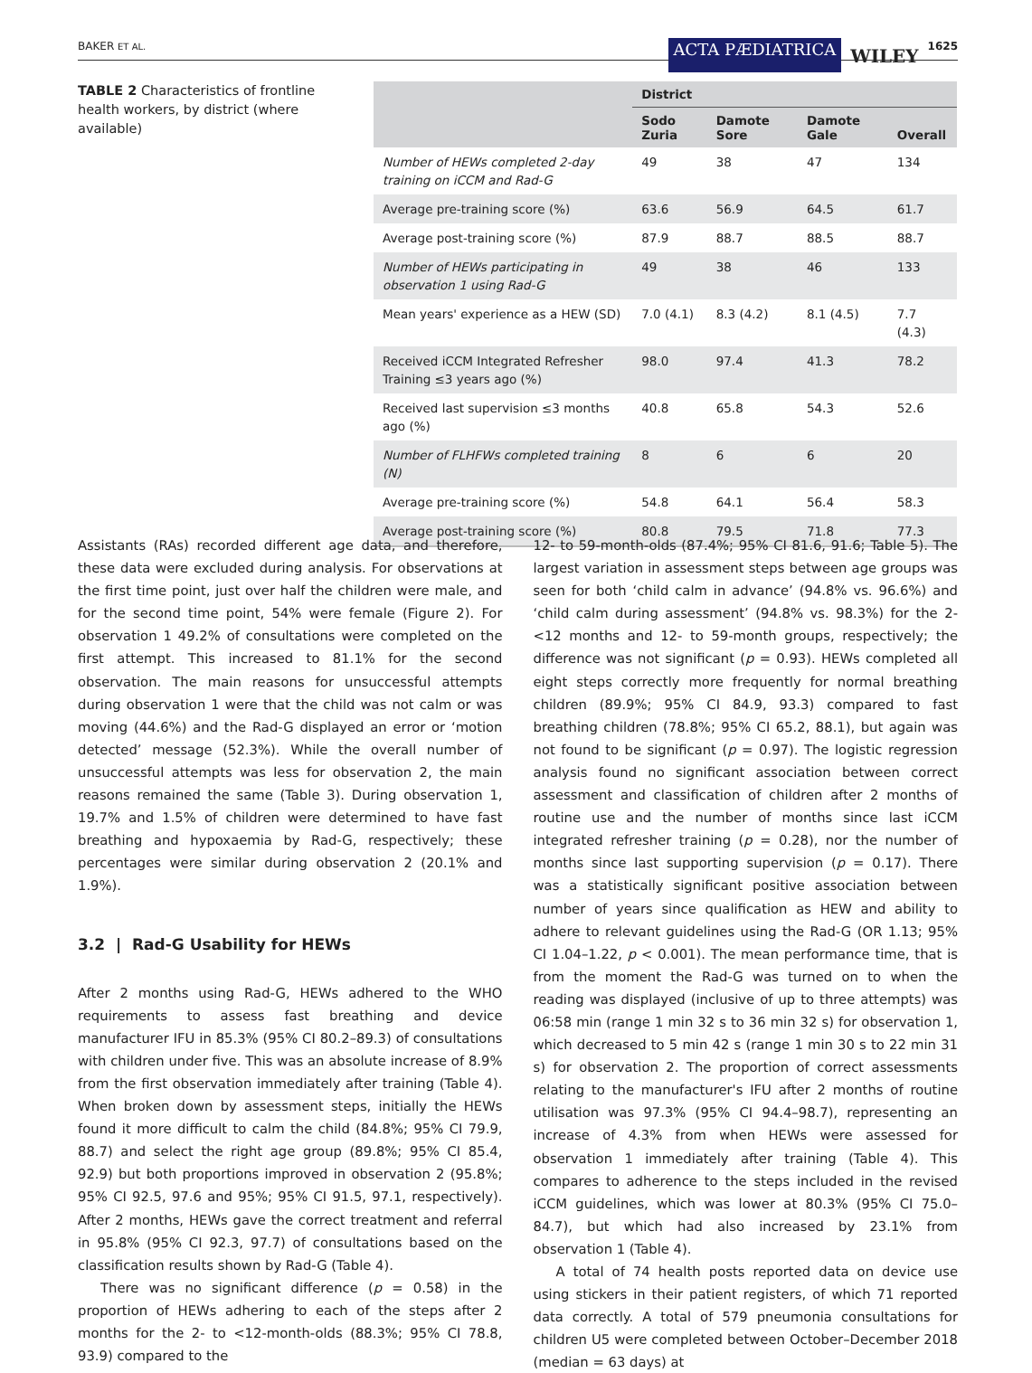BAKER ET AL. ACTA PÆDIATRICA WILEY 1625
TABLE 2 Characteristics of frontline health workers, by district (where available)
| | District | | | |
| --- | --- | --- | --- | --- |
| | Sodo Zuria | Damote Sore | Damote Gale | Overall |
| Number of HEWs completed 2-day training on iCCM and Rad-G | 49 | 38 | 47 | 134 |
| Average pre-training score (%) | 63.6 | 56.9 | 64.5 | 61.7 |
| Average post-training score (%) | 87.9 | 88.7 | 88.5 | 88.7 |
| Number of HEWs participating in observation 1 using Rad-G | 49 | 38 | 46 | 133 |
| Mean years' experience as a HEW (SD) | 7.0 (4.1) | 8.3 (4.2) | 8.1 (4.5) | 7.7 (4.3) |
| Received iCCM Integrated Refresher Training ≤3 years ago (%) | 98.0 | 97.4 | 41.3 | 78.2 |
| Received last supervision ≤3 months ago (%) | 40.8 | 65.8 | 54.3 | 52.6 |
| Number of FLHFWs completed training (N) | 8 | 6 | 6 | 20 |
| Average pre-training score (%) | 54.8 | 64.1 | 56.4 | 58.3 |
| Average post-training score (%) | 80.8 | 79.5 | 71.8 | 77.3 |
Assistants (RAs) recorded different age data, and therefore, these data were excluded during analysis. For observations at the first time point, just over half the children were male, and for the second time point, 54% were female (Figure 2). For observation 1 49.2% of consultations were completed on the first attempt. This increased to 81.1% for the second observation. The main reasons for unsuccessful attempts during observation 1 were that the child was not calm or was moving (44.6%) and the Rad-G displayed an error or ‘motion detected’ message (52.3%). While the overall number of unsuccessful attempts was less for observation 2, the main reasons remained the same (Table 3). During observation 1, 19.7% and 1.5% of children were determined to have fast breathing and hypoxaemia by Rad-G, respectively; these percentages were similar during observation 2 (20.1% and 1.9%).
3.2 | Rad-G Usability for HEWs
After 2 months using Rad-G, HEWs adhered to the WHO requirements to assess fast breathing and device manufacturer IFU in 85.3% (95% CI 80.2–89.3) of consultations with children under five. This was an absolute increase of 8.9% from the first observation immediately after training (Table 4). When broken down by assessment steps, initially the HEWs found it more difficult to calm the child (84.8%; 95% CI 79.9, 88.7) and select the right age group (89.8%; 95% CI 85.4, 92.9) but both proportions improved in observation 2 (95.8%; 95% CI 92.5, 97.6 and 95%; 95% CI 91.5, 97.1, respectively). After 2 months, HEWs gave the correct treatment and referral in 95.8% (95% CI 92.3, 97.7) of consultations based on the classification results shown by Rad-G (Table 4).
There was no significant difference (p = 0.58) in the proportion of HEWs adhering to each of the steps after 2 months for the 2- to <12-month-olds (88.3%; 95% CI 78.8, 93.9) compared to the
12- to 59-month-olds (87.4%; 95% CI 81.6, 91.6; Table 5). The largest variation in assessment steps between age groups was seen for both ‘child calm in advance’ (94.8% vs. 96.6%) and ‘child calm during assessment’ (94.8% vs. 98.3%) for the 2-<12 months and 12- to 59-month groups, respectively; the difference was not significant (p = 0.93). HEWs completed all eight steps correctly more frequently for normal breathing children (89.9%; 95% CI 84.9, 93.3) compared to fast breathing children (78.8%; 95% CI 65.2, 88.1), but again was not found to be significant (p = 0.97). The logistic regression analysis found no significant association between correct assessment and classification of children after 2 months of routine use and the number of months since last iCCM integrated refresher training (p = 0.28), nor the number of months since last supporting supervision (p = 0.17). There was a statistically significant positive association between number of years since qualification as HEW and ability to adhere to relevant guidelines using the Rad-G (OR 1.13; 95% CI 1.04–1.22, p < 0.001). The mean performance time, that is from the moment the Rad-G was turned on to when the reading was displayed (inclusive of up to three attempts) was 06:58 min (range 1 min 32 s to 36 min 32 s) for observation 1, which decreased to 5 min 42 s (range 1 min 30 s to 22 min 31 s) for observation 2. The proportion of correct assessments relating to the manufacturer's IFU after 2 months of routine utilisation was 97.3% (95% CI 94.4–98.7), representing an increase of 4.3% from when HEWs were assessed for observation 1 immediately after training (Table 4). This compares to adherence to the steps included in the revised iCCM guidelines, which was lower at 80.3% (95% CI 75.0–84.7), but which had also increased by 23.1% from observation 1 (Table 4).
A total of 74 health posts reported data on device use using stickers in their patient registers, of which 71 reported data correctly. A total of 579 pneumonia consultations for children U5 were completed between October–December 2018 (median = 63 days) at